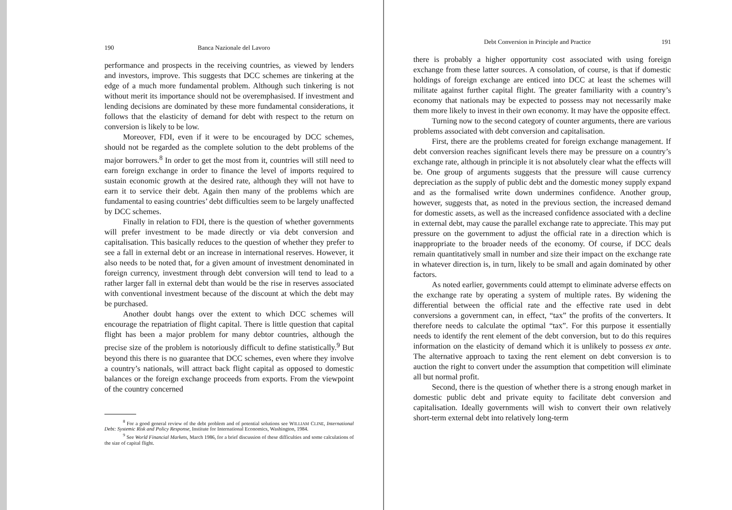190 Banca Nazionale del Lavoro
performance and prospects in the receiving countries, as viewed by lenders and investors, improve. This suggests that DCC schemes are tinkering at the edge of a much more fundamental problem. Although such tinkering is not without merit its importance should not be overemphasised. If investment and lending decisions are dominated by these more fundamental considerations, it follows that the elasticity of demand for debt with respect to the return on conversion is likely to be low.
Moreover, FDI, even if it were to be encouraged by DCC schemes, should not be regarded as the complete solution to the debt problems of the major borrowers.<sup>8</sup> In order to get the most from it, countries will still need to earn foreign exchange in order to finance the level of imports required to sustain economic growth at the desired rate, although they will not have to earn it to service their debt. Again then many of the problems which are fundamental to easing countries’ debt difficulties seem to be largely unaffected by DCC schemes.
Finally in relation to FDI, there is the question of whether governments will prefer investment to be made directly or via debt conversion and capitalisation. This basically reduces to the question of whether they prefer to see a fall in external debt or an increase in international reserves. However, it also needs to be noted that, for a given amount of investment denominated in foreign currency, investment through debt conversion will tend to lead to a rather larger fall in external debt than would be the rise in reserves associated with conventional investment because of the discount at which the debt may be purchased.
Another doubt hangs over the extent to which DCC schemes will encourage the repatriation of flight capital. There is little question that capital flight has been a major problem for many debtor countries, although the precise size of the problem is notoriously difficult to define statistically.<sup>9</sup> But beyond this there is no guarantee that DCC schemes, even where they involve a country’s nationals, will attract back flight capital as opposed to domestic balances or the foreign exchange proceeds from exports. From the viewpoint of the country concerned
<sup>8</sup> For a good general review of the debt problem and of potential solutions see WILLIAM CLINE, International Debt: Systemic Risk and Policy Response, Institute for International Economics, Washington, 1984.
<sup>9</sup> See World Financial Markets, March 1986, for a brief discussion of these difficulties and some calculations of the size of capital flight.
Debt Conversion in Principle and Practice 191
there is probably a higher opportunity cost associated with using foreign exchange from these latter sources. A consolation, of course, is that if domestic holdings of foreign exchange are enticed into DCC at least the schemes will militate against further capital flight. The greater familiarity with a country’s economy that nationals may be expected to possess may not necessarily make them more likely to invest in their own economy. It may have the opposite effect.
Turning now to the second category of counter arguments, there are various problems associated with debt conversion and capitalisation.
First, there are the problems created for foreign exchange management. If debt conversion reaches significant levels there may be pressure on a country’s exchange rate, although in principle it is not absolutely clear what the effects will be. One group of arguments suggests that the pressure will cause currency depreciation as the supply of public debt and the domestic money supply expand and as the formalised write down undermines confidence. Another group, however, suggests that, as noted in the previous section, the increased demand for domestic assets, as well as the increased confidence associated with a decline in external debt, may cause the parallel exchange rate to appreciate. This may put pressure on the government to adjust the official rate in a direction which is inappropriate to the broader needs of the economy. Of course, if DCC deals remain quantitatively small in number and size their impact on the exchange rate in whatever direction is, in turn, likely to be small and again dominated by other factors.
As noted earlier, governments could attempt to eliminate adverse effects on the exchange rate by operating a system of multiple rates. By widening the differential between the official rate and the effective rate used in debt conversions a government can, in effect, “tax” the profits of the converters. It therefore needs to calculate the optimal “tax”. For this purpose it essentially needs to identify the rent element of the debt conversion, but to do this requires information on the elasticity of demand which it is unlikely to possess ex ante. The alternative approach to taxing the rent element on debt conversion is to auction the right to convert under the assumption that competition will eliminate all but normal profit.
Second, there is the question of whether there is a strong enough market in domestic public debt and private equity to facilitate debt conversion and capitalisation. Ideally governments will wish to convert their own relatively short-term external debt into relatively long-term